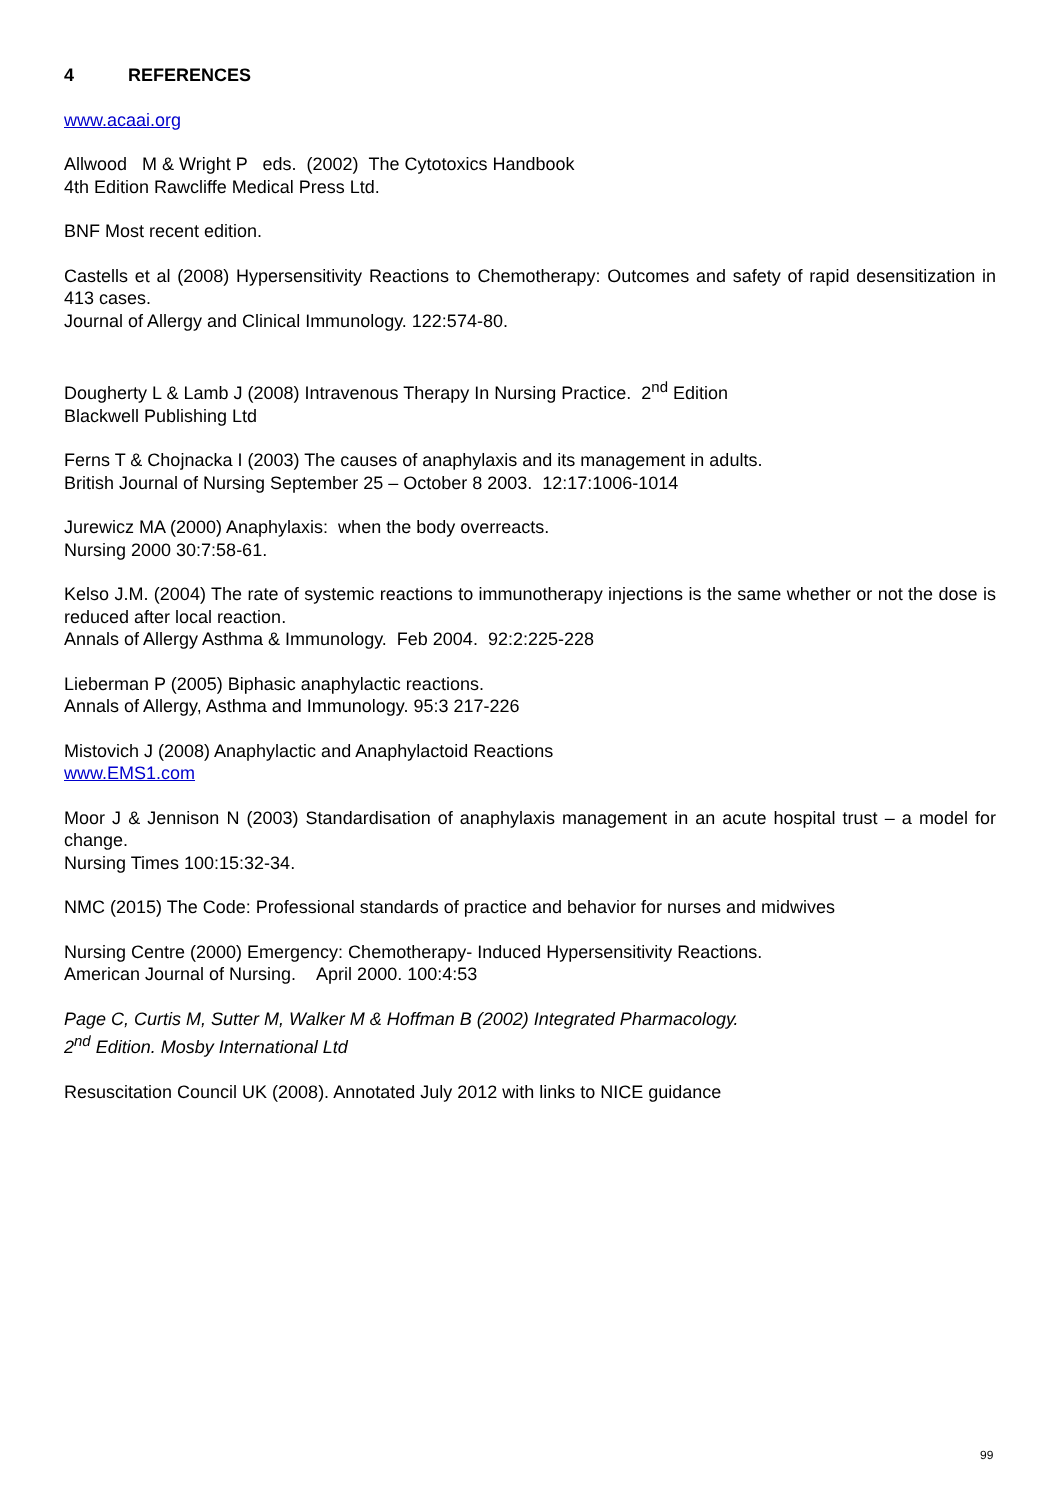4 REFERENCES
www.acaai.org
Allwood M & Wright P eds. (2002) The Cytotoxics Handbook
4th Edition Rawcliffe Medical Press Ltd.
BNF Most recent edition.
Castells et al (2008) Hypersensitivity Reactions to Chemotherapy: Outcomes and safety of rapid desensitization in 413 cases.
Journal of Allergy and Clinical Immunology. 122:574-80.
Dougherty L & Lamb J (2008) Intravenous Therapy In Nursing Practice. 2<sup>nd</sup> Edition
Blackwell Publishing Ltd
Ferns T & Chojnacka I (2003) The causes of anaphylaxis and its management in adults.
British Journal of Nursing September 25 – October 8 2003. 12:17:1006-1014
Jurewicz MA (2000) Anaphylaxis: when the body overreacts.
Nursing 2000 30:7:58-61.
Kelso J.M. (2004) The rate of systemic reactions to immunotherapy injections is the same whether or not the dose is reduced after local reaction.
Annals of Allergy Asthma & Immunology. Feb 2004. 92:2:225-228
Lieberman P (2005) Biphasic anaphylactic reactions.
Annals of Allergy, Asthma and Immunology. 95:3 217-226
Mistovich J (2008) Anaphylactic and Anaphylactoid Reactions
www.EMS1.com
Moor J & Jennison N (2003) Standardisation of anaphylaxis management in an acute hospital trust – a model for change.
Nursing Times 100:15:32-34.
NMC (2015) The Code: Professional standards of practice and behavior for nurses and midwives
Nursing Centre (2000) Emergency: Chemotherapy- Induced Hypersensitivity Reactions.
American Journal of Nursing. April 2000. 100:4:53
Page C, Curtis M, Sutter M, Walker M & Hoffman B (2002) Integrated Pharmacology.
2<sup>nd</sup> Edition. Mosby International Ltd
Resuscitation Council UK (2008). Annotated July 2012 with links to NICE guidance
99